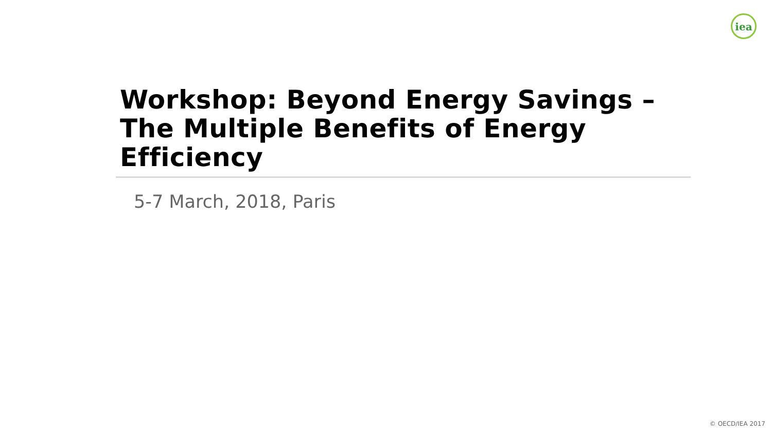iea
Workshop: Beyond Energy Savings – The Multiple Benefits of Energy Efficiency
5-7 March, 2018, Paris
© OECD/IEA 2017